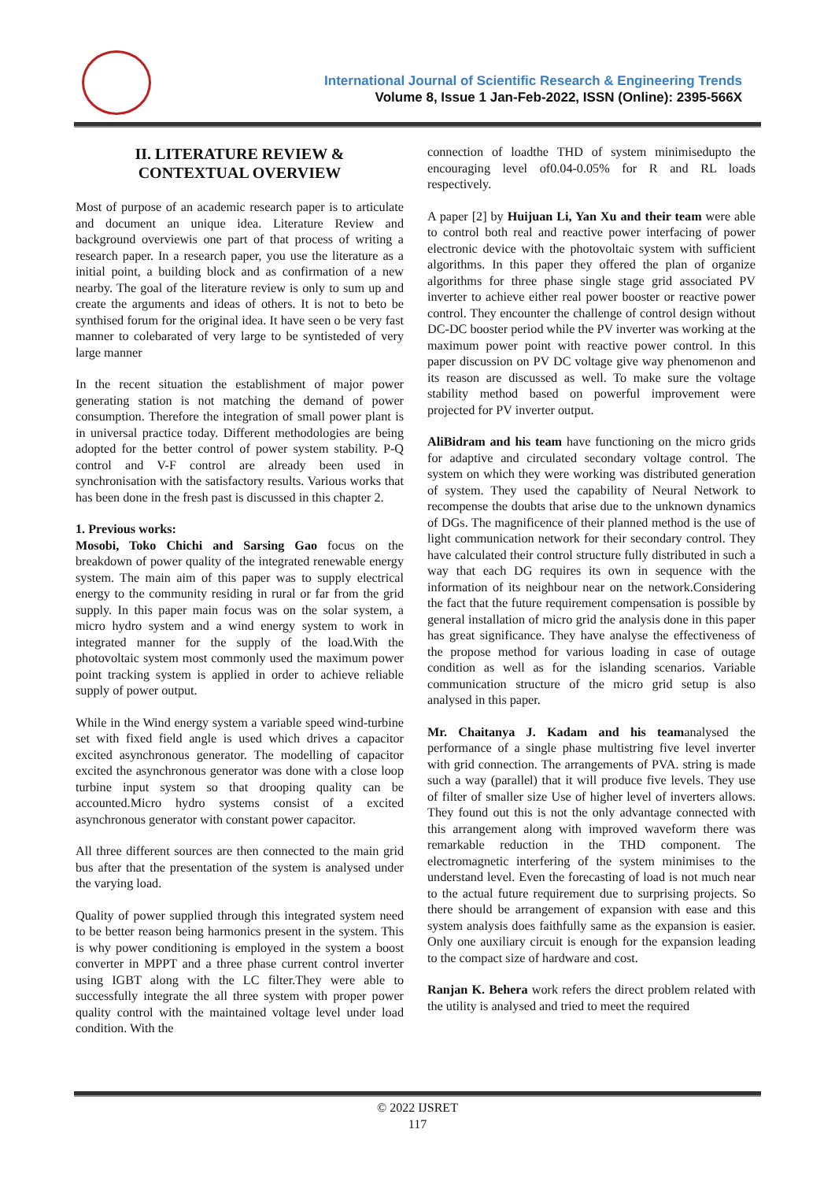International Journal of Scientific Research & Engineering Trends
Volume 8, Issue 1 Jan-Feb-2022, ISSN (Online): 2395-566X
II. LITERATURE REVIEW &
CONTEXTUAL OVERVIEW
Most of purpose of an academic research paper is to articulate and document an unique idea. Literature Review and background overviewis one part of that process of writing a research paper. In a research paper, you use the literature as a initial point, a building block and as confirmation of a new nearby. The goal of the literature review is only to sum up and create the arguments and ideas of others. It is not to beto be synthised forum for the original idea. It have seen o be very fast manner to colebarated of very large to be syntisteded of very large manner
In the recent situation the establishment of major power generating station is not matching the demand of power consumption. Therefore the integration of small power plant is in universal practice today. Different methodologies are being adopted for the better control of power system stability. P-Q control and V-F control are already been used in synchronisation with the satisfactory results. Various works that has been done in the fresh past is discussed in this chapter 2.
1. Previous works:
Mosobi, Toko Chichi and Sarsing Gao focus on the breakdown of power quality of the integrated renewable energy system. The main aim of this paper was to supply electrical energy to the community residing in rural or far from the grid supply. In this paper main focus was on the solar system, a micro hydro system and a wind energy system to work in integrated manner for the supply of the load.With the photovoltaic system most commonly used the maximum power point tracking system is applied in order to achieve reliable supply of power output.
While in the Wind energy system a variable speed wind-turbine set with fixed field angle is used which drives a capacitor excited asynchronous generator. The modelling of capacitor excited the asynchronous generator was done with a close loop turbine input system so that drooping quality can be accounted.Micro hydro systems consist of a excited asynchronous generator with constant power capacitor.
All three different sources are then connected to the main grid bus after that the presentation of the system is analysed under the varying load.
Quality of power supplied through this integrated system need to be better reason being harmonics present in the system. This is why power conditioning is employed in the system a boost converter in MPPT and a three phase current control inverter using IGBT along with the LC filter.They were able to successfully integrate the all three system with proper power quality control with the maintained voltage level under load condition. With the
connection of loadthe THD of system minimisedupto the encouraging level of0.04-0.05% for R and RL loads respectively.
A paper [2] by Huijuan Li, Yan Xu and their team were able to control both real and reactive power interfacing of power electronic device with the photovoltaic system with sufficient algorithms. In this paper they offered the plan of organize algorithms for three phase single stage grid associated PV inverter to achieve either real power booster or reactive power control. They encounter the challenge of control design without DC-DC booster period while the PV inverter was working at the maximum power point with reactive power control. In this paper discussion on PV DC voltage give way phenomenon and its reason are discussed as well. To make sure the voltage stability method based on powerful improvement were projected for PV inverter output.
AliBidram and his team have functioning on the micro grids for adaptive and circulated secondary voltage control. The system on which they were working was distributed generation of system. They used the capability of Neural Network to recompense the doubts that arise due to the unknown dynamics of DGs. The magnificence of their planned method is the use of light communication network for their secondary control. They have calculated their control structure fully distributed in such a way that each DG requires its own in sequence with the information of its neighbour near on the network.Considering the fact that the future requirement compensation is possible by general installation of micro grid the analysis done in this paper has great significance. They have analyse the effectiveness of the propose method for various loading in case of outage condition as well as for the islanding scenarios. Variable communication structure of the micro grid setup is also analysed in this paper.
Mr. Chaitanya J. Kadam and his teamanalysed the performance of a single phase multistring five level inverter with grid connection. The arrangements of PVA. string is made such a way (parallel) that it will produce five levels. They use of filter of smaller size Use of higher level of inverters allows. They found out this is not the only advantage connected with this arrangement along with improved waveform there was remarkable reduction in the THD component. The electromagnetic interfering of the system minimises to the understand level. Even the forecasting of load is not much near to the actual future requirement due to surprising projects. So there should be arrangement of expansion with ease and this system analysis does faithfully same as the expansion is easier. Only one auxiliary circuit is enough for the expansion leading to the compact size of hardware and cost.
Ranjan K. Behera work refers the direct problem related with the utility is analysed and tried to meet the required
© 2022 IJSRET
117